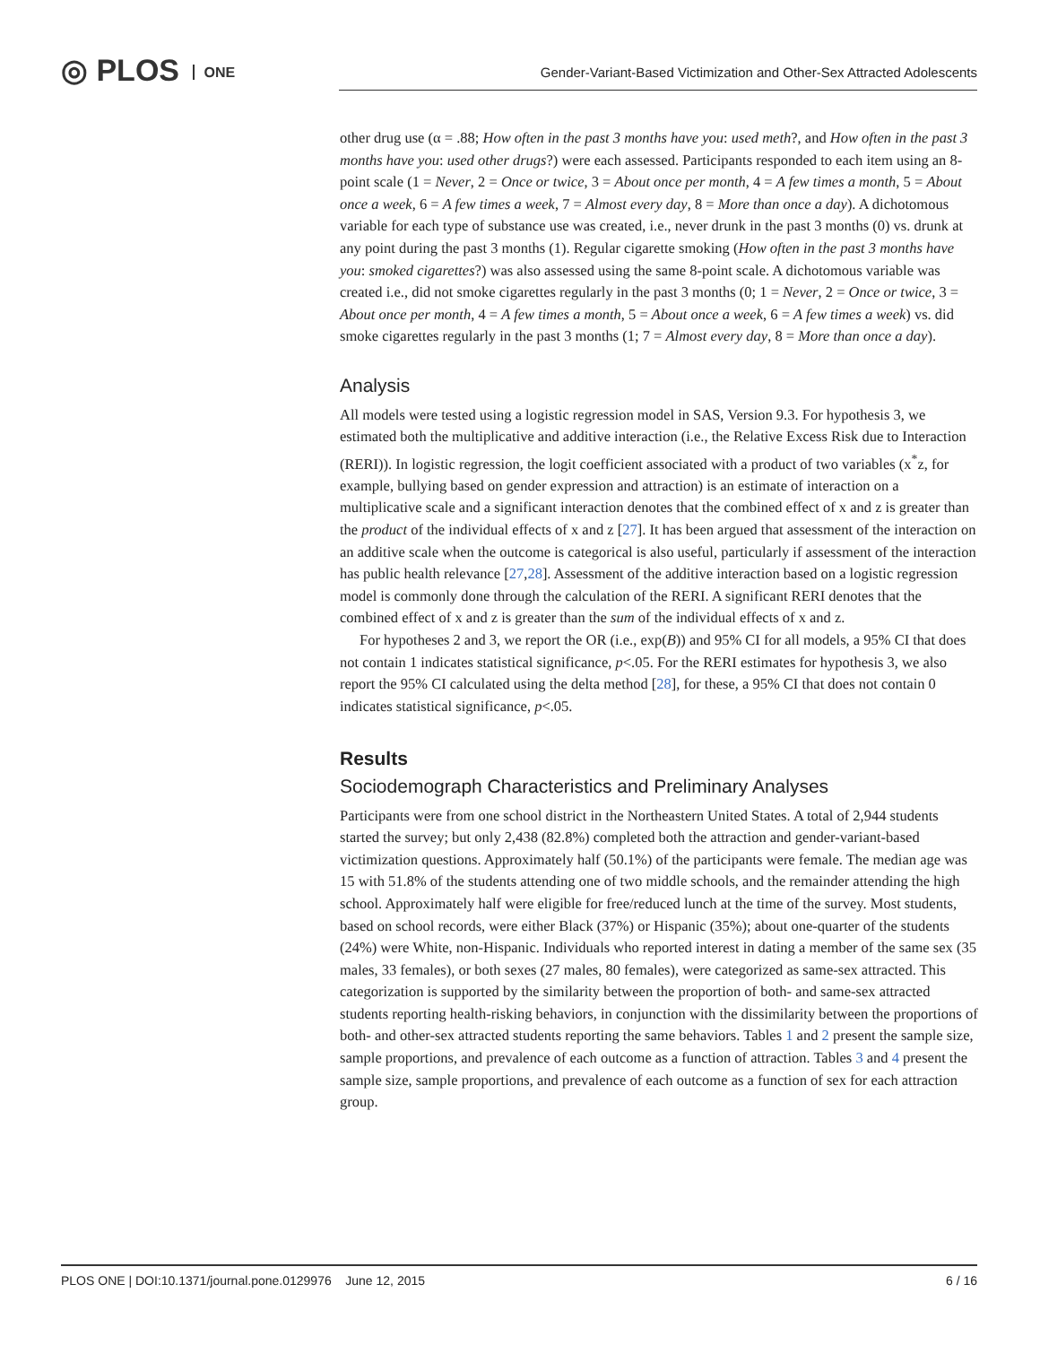◎ PLOS ONE
Gender-Variant-Based Victimization and Other-Sex Attracted Adolescents
other drug use (α = .88; How often in the past 3 months have you: used meth?, and How often in the past 3 months have you: used other drugs?) were each assessed. Participants responded to each item using an 8-point scale (1 = Never, 2 = Once or twice, 3 = About once per month, 4 = A few times a month, 5 = About once a week, 6 = A few times a week, 7 = Almost every day, 8 = More than once a day). A dichotomous variable for each type of substance use was created, i.e., never drunk in the past 3 months (0) vs. drunk at any point during the past 3 months (1). Regular cigarette smoking (How often in the past 3 months have you: smoked cigarettes?) was also assessed using the same 8-point scale. A dichotomous variable was created i.e., did not smoke cigarettes regularly in the past 3 months (0; 1 = Never, 2 = Once or twice, 3 = About once per month, 4 = A few times a month, 5 = About once a week, 6 = A few times a week) vs. did smoke cigarettes regularly in the past 3 months (1; 7 = Almost every day, 8 = More than once a day).
Analysis
All models were tested using a logistic regression model in SAS, Version 9.3. For hypothesis 3, we estimated both the multiplicative and additive interaction (i.e., the Relative Excess Risk due to Interaction (RERI)). In logistic regression, the logit coefficient associated with a product of two variables (x<sup>*</sup>z, for example, bullying based on gender expression and attraction) is an estimate of interaction on a multiplicative scale and a significant interaction denotes that the combined effect of x and z is greater than the product of the individual effects of x and z [27]. It has been argued that assessment of the interaction on an additive scale when the outcome is categorical is also useful, particularly if assessment of the interaction has public health relevance [27,28]. Assessment of the additive interaction based on a logistic regression model is commonly done through the calculation of the RERI. A significant RERI denotes that the combined effect of x and z is greater than the sum of the individual effects of x and z.
For hypotheses 2 and 3, we report the OR (i.e., exp(B)) and 95% CI for all models, a 95% CI that does not contain 1 indicates statistical significance, p<.05. For the RERI estimates for hypothesis 3, we also report the 95% CI calculated using the delta method [28], for these, a 95% CI that does not contain 0 indicates statistical significance, p<.05.
Results
Sociodemograph Characteristics and Preliminary Analyses
Participants were from one school district in the Northeastern United States. A total of 2,944 students started the survey; but only 2,438 (82.8%) completed both the attraction and gender-variant-based victimization questions. Approximately half (50.1%) of the participants were female. The median age was 15 with 51.8% of the students attending one of two middle schools, and the remainder attending the high school. Approximately half were eligible for free/reduced lunch at the time of the survey. Most students, based on school records, were either Black (37%) or Hispanic (35%); about one-quarter of the students (24%) were White, non-Hispanic. Individuals who reported interest in dating a member of the same sex (35 males, 33 females), or both sexes (27 males, 80 females), were categorized as same-sex attracted. This categorization is supported by the similarity between the proportion of both- and same-sex attracted students reporting health-risking behaviors, in conjunction with the dissimilarity between the proportions of both- and other-sex attracted students reporting the same behaviors. Tables 1 and 2 present the sample size, sample proportions, and prevalence of each outcome as a function of attraction. Tables 3 and 4 present the sample size, sample proportions, and prevalence of each outcome as a function of sex for each attraction group.
PLOS ONE | DOI:10.1371/journal.pone.0129976 June 12, 2015 6 / 16